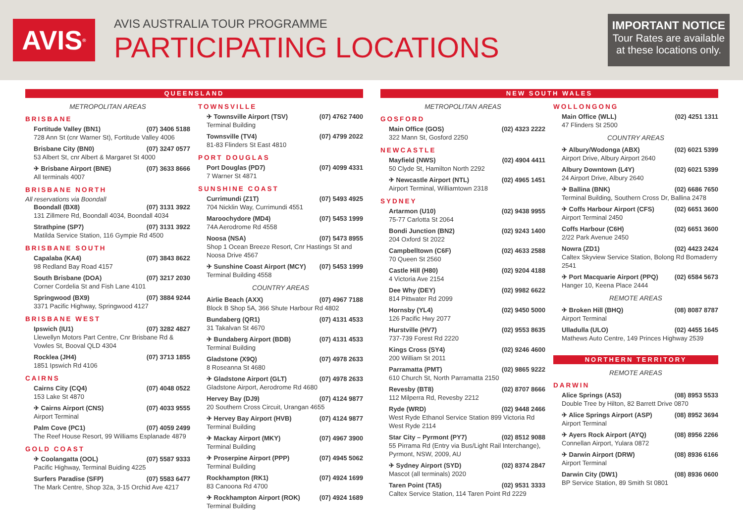AVIS<sup>®</sup>
AVIS AUSTRALIA TOUR PROGRAMME
PARTICIPATING LOCATIONS
IMPORTANT NOTICE
Tour Rates are available at these locations only.
QUEENSLAND
METROPOLITAN AREAS
BRISBANE
Fortitude Valley (BN1) (07) 3406 5188
728 Ann St (cnr Warner St), Fortitude Valley 4006
Brisbane City (BN0) (07) 3247 0577
53 Albert St, cnr Albert & Margaret St 4000
✈ Brisbane Airport (BNE) (07) 3633 8666
All terminals 4007
BRISBANE NORTH
All reservations via Boondall
Boondall (BX8) (07) 3131 3922
131 Zillmere Rd, Boondall 4034, Boondall 4034
Strathpine (SP7) (07) 3131 3922
Matilda Service Station, 116 Gympie Rd 4500
BRISBANE SOUTH
Capalaba (KA4) (07) 3843 8622
98 Redland Bay Road 4157
South Brisbane (DOA) (07) 3217 2030
Corner Cordelia St and Fish Lane 4101
Springwood (BX9) (07) 3884 9244
3371 Pacific Highway, Springwood 4127
BRISBANE WEST
Ipswich (IU1) (07) 3282 4827
Llewellyn Motors Part Centre, Cnr Brisbane Rd & Vowles St, Booval QLD 4304
Rocklea (JH4) (07) 3713 1855
1851 Ipswich Rd 4106
CAIRNS
Cairns City (CQ4) (07) 4048 0522
153 Lake St 4870
✈ Cairns Airport (CNS) (07) 4033 9555
Airport Terminal
Palm Cove (PC1) (07) 4059 2499
The Reef House Resort, 99 Williams Esplanade 4879
GOLD COAST
✈ Coolangatta (OOL) (07) 5587 9333
Pacific Highway, Terminal Buiding 4225
Surfers Paradise (SFP) (07) 5583 6477
The Mark Centre, Shop 32a, 3-15 Orchid Ave 4217
TOWNSVILLE
✈ Townsville Airport (TSV) (07) 4762 7400
Terminal Building
Townsville (TV4) (07) 4799 2022
81-83 Flinders St East 4810
PORT DOUGLAS
Port Douglas (PD7) (07) 4099 4331
7 Warner St 4871
SUNSHINE COAST
Currimundi (Z1T) (07) 5493 4925
704 Nicklin Way, Currimundi 4551
Maroochydore (MD4) (07) 5453 1999
74A Aerodrome Rd 4558
Noosa (NSA) (07) 5473 8955
Shop 1 Ocean Breeze Resort, Cnr Hastings St and Noosa Drive 4567
✈ Sunshine Coast Airport (MCY) (07) 5453 1999
Terminal Building 4558
COUNTRY AREAS
Airlie Beach (AXX) (07) 4967 7188
Block B Shop 5A, 366 Shute Harbour Rd 4802
Bundaberg (QR1) (07) 4131 4533
31 Takalvan St 4670
✈ Bundaberg Airport (BDB) (07) 4131 4533
Terminal Building
Gladstone (X9Q) (07) 4978 2633
8 Roseanna St 4680
✈ Gladstone Airport (GLT) (07) 4978 2633
Gladstone Airport, Aerodrome Rd 4680
Hervey Bay (DJ9) (07) 4124 9877
20 Southern Cross Circuit, Urangan 4655
✈ Hervey Bay Airport (HVB) (07) 4124 9877
Terminal Building
✈ Mackay Airport (MKY) (07) 4967 3900
Terminal Building
✈ Proserpine Airport (PPP) (07) 4945 5062
Terminal Building
Rockhampton (RK1) (07) 4924 1699
83 Canoona Rd 4700
✈ Rockhampton Airport (ROK) (07) 4924 1689
Terminal Building
NEW SOUTH WALES
METROPOLITAN AREAS
GOSFORD
Main Office (GOS) (02) 4323 2222
322 Mann St, Gosford 2250
NEWCASTLE
Mayfield (NWS) (02) 4904 4411
50 Clyde St, Hamilton North 2292
✈ Newcastle Airport (NTL) (02) 4965 1451
Airport Terminal, Williamtown 2318
SYDNEY
Artarmon (U10) (02) 9438 9955
75-77 Carlotta St 2064
Bondi Junction (BN2) (02) 9243 1400
204 Oxford St 2022
Campbelltown (C6F) (02) 4633 2588
70 Queen St 2560
Castle Hill (H80) (02) 9204 4188
4 Victoria Ave 2154
Dee Why (DEY) (02) 9982 6622
814 Pittwater Rd 2099
Hornsby (YL4) (02) 9450 5000
126 Pacific Hwy 2077
Hurstville (HV7) (02) 9553 8635
737-739 Forest Rd 2220
Kings Cross (SY4) (02) 9246 4600
200 William St 2011
Parramatta (PMT) (02) 9865 9222
610 Church St, North Parramatta 2150
Revesby (BT8) (02) 8707 8666
112 Milperra Rd, Revesby 2212
Ryde (WRD) (02) 9448 2466
West Ryde Ethanol Service Station 899 Victoria Rd West Ryde 2114
Star City – Pyrmont (PY7) (02) 8512 9088
55 Pirrama Rd (Entry via Bus/Light Rail Interchange), Pyrmont, NSW, 2009, AU
✈ Sydney Airport (SYD) (02) 8374 2847
Mascot (all terminals) 2020
Taren Point (TA5) (02) 9531 3333
Caltex Service Station, 114 Taren Point Rd 2229
WOLLONGONG
Main Office (WLL) (02) 4251 1311
47 Flinders St 2500
COUNTRY AREAS
✈ Albury/Wodonga (ABX) (02) 6021 5399
Airport Drive, Albury Airport 2640
Albury Downtown (L4Y) (02) 6021 5399
24 Airport Drive, Albury 2640
✈ Ballina (BNK) (02) 6686 7650
Terminal Building, Southern Cross Dr, Ballina 2478
✈ Coffs Harbour Airport (CFS) (02) 6651 3600
Airport Terminal 2450
Coffs Harbour (C6H) (02) 6651 3600
2/22 Park Avenue 2450
Nowra (ZD1) (02) 4423 2424
Caltex Skyview Service Station, Bolong Rd Bomaderry 2541
✈ Port Macquarie Airport (PPQ) (02) 6584 5673
Hanger 10, Keena Place 2444
REMOTE AREAS
✈ Broken Hill (BHQ) (08) 8087 8787
Airport Terminal
Ulladulla (ULO) (02) 4455 1645
Mathews Auto Centre, 149 Princes Highway 2539
NORTHERN TERRITORY
REMOTE AREAS
DARWIN
Alice Springs (AS3) (08) 8953 5533
Double Tree by Hilton, 82 Barrett Drive 0870
✈ Alice Springs Airport (ASP) (08) 8952 3694
Airport Terminal
✈ Ayers Rock Airport (AYQ) (08) 8956 2266
Connellan Airport, Yulara 0872
✈ Darwin Airport (DRW) (08) 8936 6166
Airport Terminal
Darwin City (DW1) (08) 8936 0600
BP Service Station, 89 Smith St 0801